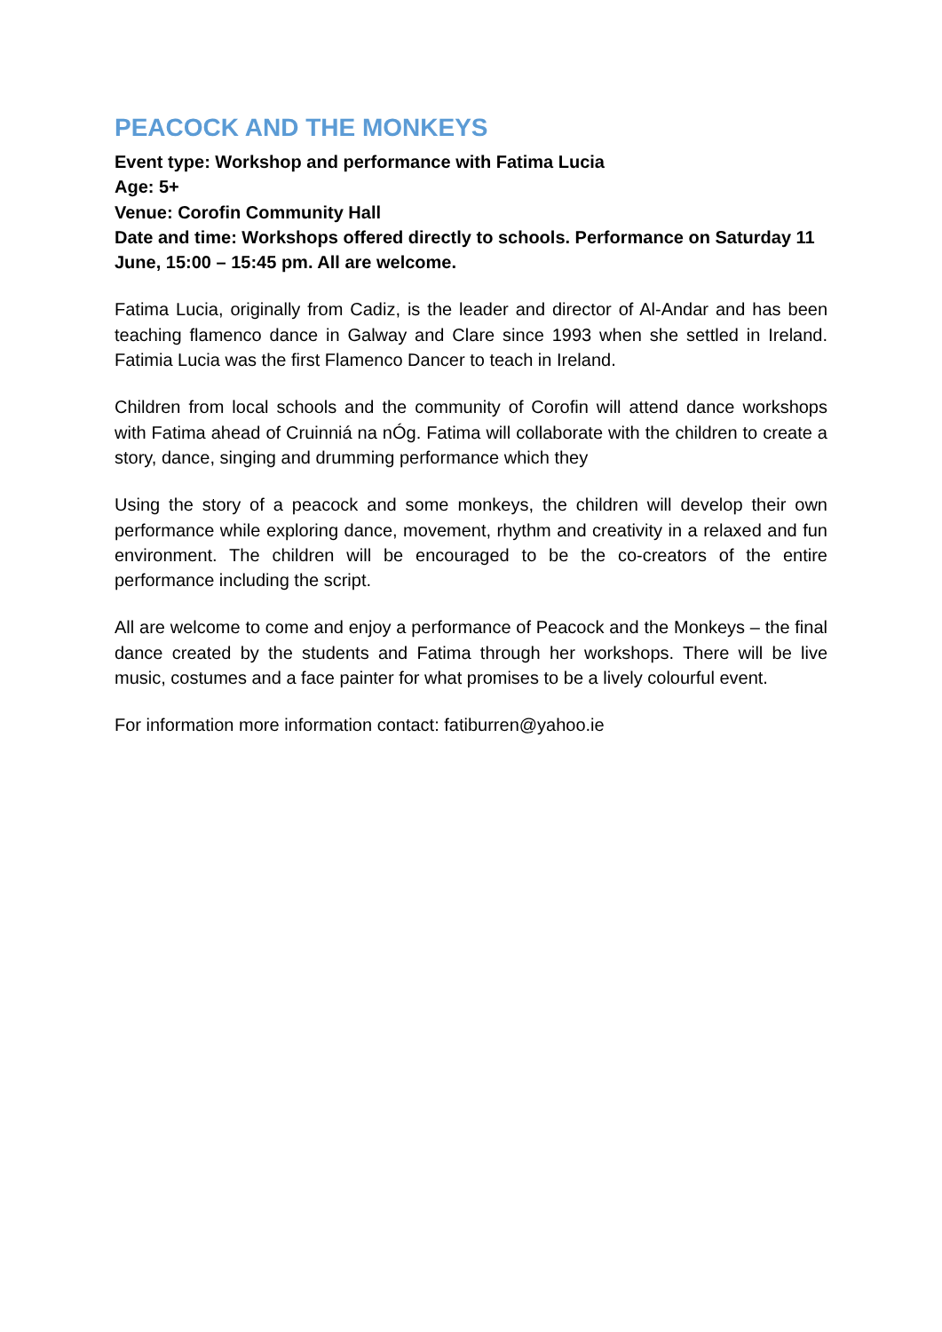PEACOCK AND THE MONKEYS
Event type: Workshop and performance with Fatima Lucia
Age: 5+
Venue: Corofin Community Hall
Date and time: Workshops offered directly to schools. Performance on Saturday 11 June, 15:00 – 15:45 pm. All are welcome.
Fatima Lucia, originally from Cadiz, is the leader and director of Al-Andar and has been teaching flamenco dance in Galway and Clare since 1993 when she settled in Ireland. Fatimia Lucia was the first Flamenco Dancer to teach in Ireland.
Children from local schools and the community of Corofin will attend dance workshops with Fatima ahead of Cruinniá na nÓg. Fatima will collaborate with the children to create a story, dance, singing and drumming performance which they
Using the story of a peacock and some monkeys, the children will develop their own performance while exploring dance, movement, rhythm and creativity in a relaxed and fun environment. The children will be encouraged to be the co-creators of the entire performance including the script.
All are welcome to come and enjoy a performance of Peacock and the Monkeys – the final dance created by the students and Fatima through her workshops. There will be live music, costumes and a face painter for what promises to be a lively colourful event.
For information more information contact: fatiburren@yahoo.ie